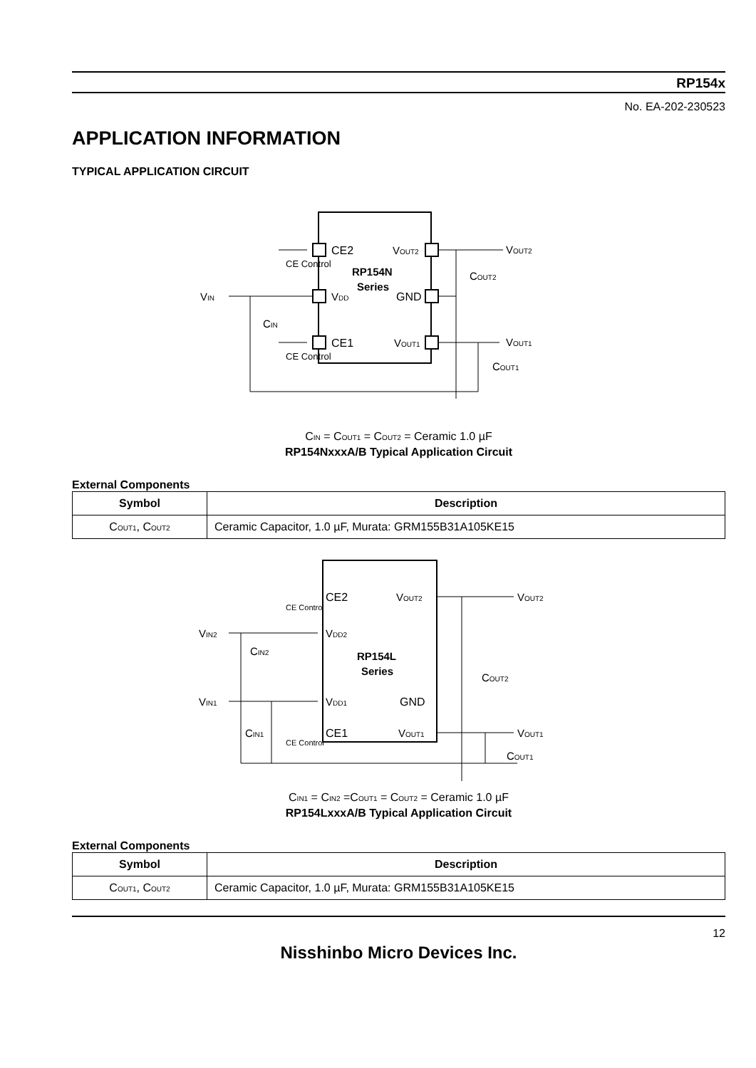RP154x
No. EA-202-230523
APPLICATION INFORMATION
TYPICAL APPLICATION CIRCUIT
CE Control
CE Control
CE2
CE1
VDD
RP154N
Series
VOUT2
GND
VOUT1
VIN
CIN
VOUT2
COUT2
VOUT1
COUT1
C<sub>IN</sub> = C<sub>OUT1</sub> = C<sub>OUT2</sub> = Ceramic 1.0 µF
RP154NxxxA/B Typical Application Circuit
External Components
| Symbol | Description |
| --- | --- |
| C<sub>OUT1</sub>, C<sub>OUT2</sub> | Ceramic Capacitor, 1.0 µF, Murata: GRM155B31A105KE15 |
CE2
VDD2
VDD1
CE1
RP154L
Series
VOUT2
GND
VOUT1
VIN2
CIN2
VIN1
CIN1
CE Control
CE Control
VOUT2
COUT2
VOUT1
COUT1
C<sub>IN1</sub> = C<sub>IN2</sub> =C<sub>OUT1</sub> = C<sub>OUT2</sub> = Ceramic 1.0 µF
RP154LxxxA/B Typical Application Circuit
External Components
| Symbol | Description |
| --- | --- |
| C<sub>OUT1</sub>, C<sub>OUT2</sub> | Ceramic Capacitor, 1.0 µF, Murata: GRM155B31A105KE15 |
12
Nisshinbo Micro Devices Inc.